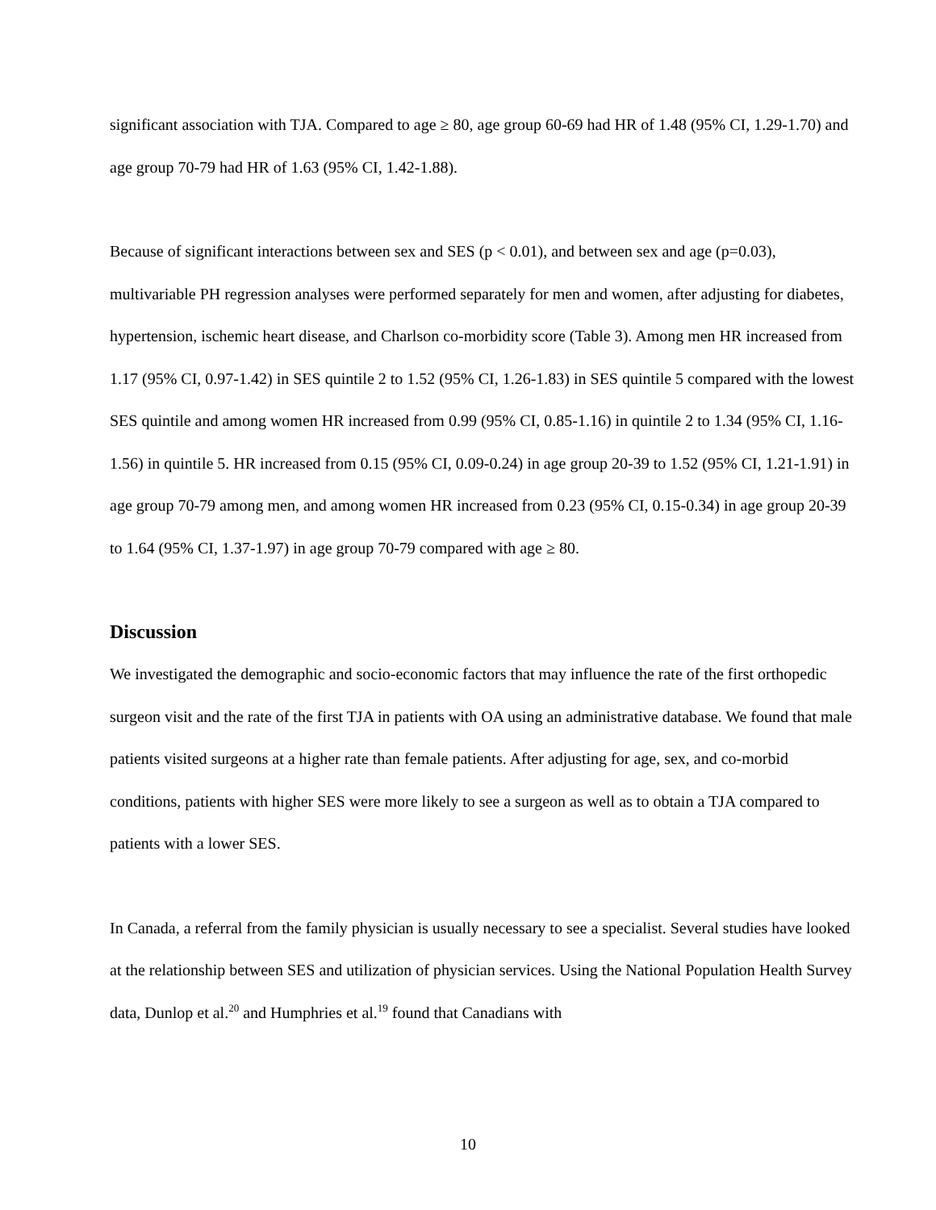significant association with TJA. Compared to age ≥ 80, age group 60-69 had HR of 1.48 (95% CI, 1.29-1.70) and age group 70-79 had HR of 1.63 (95% CI, 1.42-1.88).
Because of significant interactions between sex and SES (p < 0.01), and between sex and age (p=0.03), multivariable PH regression analyses were performed separately for men and women, after adjusting for diabetes, hypertension, ischemic heart disease, and Charlson co-morbidity score (Table 3). Among men HR increased from 1.17 (95% CI, 0.97-1.42) in SES quintile 2 to 1.52 (95% CI, 1.26-1.83) in SES quintile 5 compared with the lowest SES quintile and among women HR increased from 0.99 (95% CI, 0.85-1.16) in quintile 2 to 1.34 (95% CI, 1.16-1.56) in quintile 5. HR increased from 0.15 (95% CI, 0.09-0.24) in age group 20-39 to 1.52 (95% CI, 1.21-1.91) in age group 70-79 among men, and among women HR increased from 0.23 (95% CI, 0.15-0.34) in age group 20-39 to 1.64 (95% CI, 1.37-1.97) in age group 70-79 compared with age ≥ 80.
Discussion
We investigated the demographic and socio-economic factors that may influence the rate of the first orthopedic surgeon visit and the rate of the first TJA in patients with OA using an administrative database. We found that male patients visited surgeons at a higher rate than female patients. After adjusting for age, sex, and co-morbid conditions, patients with higher SES were more likely to see a surgeon as well as to obtain a TJA compared to patients with a lower SES.
In Canada, a referral from the family physician is usually necessary to see a specialist. Several studies have looked at the relationship between SES and utilization of physician services. Using the National Population Health Survey data, Dunlop et al.<sup>20</sup> and Humphries et al.<sup>19</sup> found that Canadians with
10